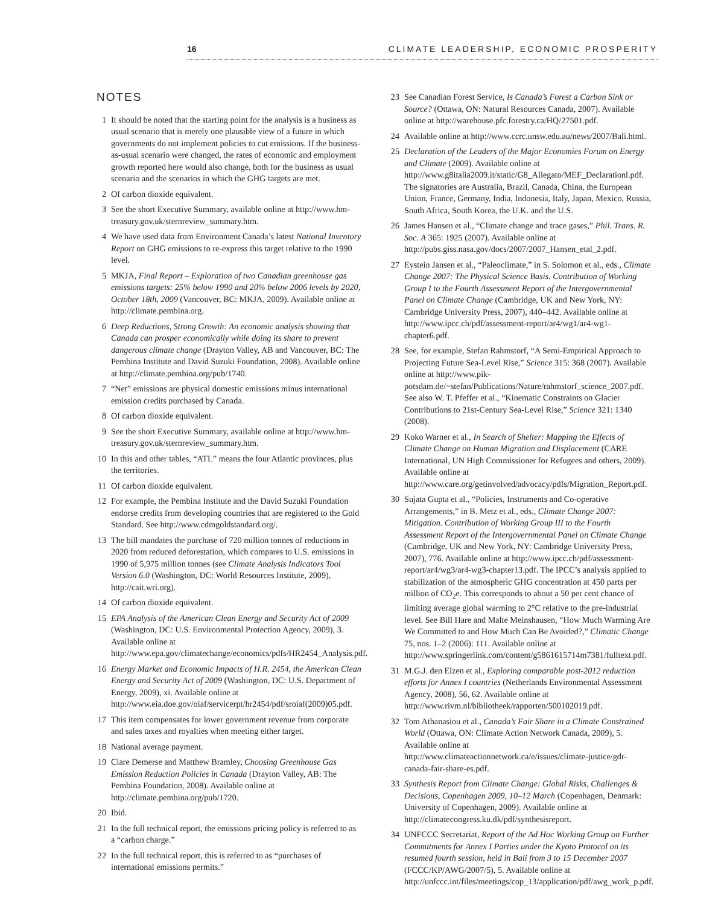16 CLIMATE LEADERSHIP, ECONOMIC PROSPERITY
NOTES
1 It should be noted that the starting point for the analysis is a business as usual scenario that is merely one plausible view of a future in which governments do not implement policies to cut emissions. If the business-as-usual scenario were changed, the rates of economic and employment growth reported here would also change, both for the business as usual scenario and the scenarios in which the GHG targets are met.
2 Of carbon dioxide equivalent.
3 See the short Executive Summary, available online at http://www.hm-treasury.gov.uk/sternreview_summary.htm.
4 We have used data from Environment Canada’s latest National Inventory Report on GHG emissions to re-express this target relative to the 1990 level.
5 MKJA, Final Report – Exploration of two Canadian greenhouse gas emissions targets: 25% below 1990 and 20% below 2006 levels by 2020, October 18th, 2009 (Vancouver, BC: MKJA, 2009). Available online at http://climate.pembina.org.
6 Deep Reductions, Strong Growth: An economic analysis showing that Canada can prosper economically while doing its share to prevent dangerous climate change (Drayton Valley, AB and Vancouver, BC: The Pembina Institute and David Suzuki Foundation, 2008). Available online at http://climate.pembina.org/pub/1740.
7 “Net” emissions are physical domestic emissions minus international emission credits purchased by Canada.
8 Of carbon dioxide equivalent.
9 See the short Executive Summary, available online at http://www.hm-treasury.gov.uk/sternreview_summary.htm.
10 In this and other tables, “ATL” means the four Atlantic provinces, plus the territories.
11 Of carbon dioxide equivalent.
12 For example, the Pembina Institute and the David Suzuki Foundation endorse credits from developing countries that are registered to the Gold Standard. See http://www.cdmgoldstandard.org/.
13 The bill mandates the purchase of 720 million tonnes of reductions in 2020 from reduced deforestation, which compares to U.S. emissions in 1990 of 5,975 million tonnes (see Climate Analysis Indicators Tool Version 6.0 (Washington, DC: World Resources Institute, 2009), http://cait.wri.org).
14 Of carbon dioxide equivalent.
15 EPA Analysis of the American Clean Energy and Security Act of 2009 (Washington, DC: U.S. Environmental Protection Agency, 2009), 3. Available online at http://www.epa.gov/climatechange/economics/pdfs/HR2454_Analysis.pdf.
16 Energy Market and Economic Impacts of H.R. 2454, the American Clean Energy and Security Act of 2009 (Washington, DC: U.S. Department of Energy, 2009), xi. Available online at http://www.eia.doe.gov/oiaf/servicerpt/hr2454/pdf/sroiaf(2009)05.pdf.
17 This item compensates for lower government revenue from corporate and sales taxes and royalties when meeting either target.
18 National average payment.
19 Clare Demerse and Matthew Bramley, Choosing Greenhouse Gas Emission Reduction Policies in Canada (Drayton Valley, AB: The Pembina Foundation, 2008). Available online at http://climate.pembina.org/pub/1720.
20 Ibid.
21 In the full technical report, the emissions pricing policy is referred to as a “carbon charge.”
22 In the full technical report, this is referred to as “purchases of international emissions permits.”
23 See Canadian Forest Service, Is Canada’s Forest a Carbon Sink or Source? (Ottawa, ON: Natural Resources Canada, 2007). Available online at http://warehouse.pfc.forestry.ca/HQ/27501.pdf.
24 Available online at http://www.ccrc.unsw.edu.au/news/2007/Bali.html.
25 Declaration of the Leaders of the Major Economies Forum on Energy and Climate (2009). Available online at http://www.g8italia2009.it/static/G8_Allegato/MEF_Declarationl.pdf. The signatories are Australia, Brazil, Canada, China, the European Union, France, Germany, India, Indonesia, Italy, Japan, Mexico, Russia, South Africa, South Korea, the U.K. and the U.S.
26 James Hansen et al., “Climate change and trace gases,” Phil. Trans. R. Soc. A 365: 1925 (2007). Available online at http://pubs.giss.nasa.gov/docs/2007/2007_Hansen_etal_2.pdf.
27 Eystein Jansen et al., “Paleoclimate,” in S. Solomon et al., eds., Climate Change 2007: The Physical Science Basis. Contribution of Working Group I to the Fourth Assessment Report of the Intergovernmental Panel on Climate Change (Cambridge, UK and New York, NY: Cambridge University Press, 2007), 440–442. Available online at http://www.ipcc.ch/pdf/assessment-report/ar4/wg1/ar4-wg1-chapter6.pdf.
28 See, for example, Stefan Rahmstorf, “A Semi-Empirical Approach to Projecting Future Sea-Level Rise,” Science 315: 368 (2007). Available online at http://www.pik-potsdam.de/~stefan/Publications/Nature/rahmstorf_science_2007.pdf. See also W. T. Pfeffer et al., “Kinematic Constraints on Glacier Contributions to 21st-Century Sea-Level Rise,” Science 321: 1340 (2008).
29 Koko Warner et al., In Search of Shelter: Mapping the Effects of Climate Change on Human Migration and Displacement (CARE International, UN High Commissioner for Refugees and others, 2009). Available online at http://www.care.org/getinvolved/advocacy/pdfs/Migration_Report.pdf.
30 Sujata Gupta et al., “Policies, Instruments and Co-operative Arrangements,” in B. Metz et al., eds., Climate Change 2007: Mitigation. Contribution of Working Group III to the Fourth Assessment Report of the Intergovernmental Panel on Climate Change (Cambridge, UK and New York, NY: Cambridge University Press, 2007), 776. Available online at http://www.ipcc.ch/pdf/assessment-report/ar4/wg3/ar4-wg3-chapter13.pdf. The IPCC’s analysis applied to stabilization of the atmospheric GHG concentration at 450 parts per million of CO<sub>2</sub>e. This corresponds to about a 50 per cent chance of limiting average global warming to 2°C relative to the pre-industrial level. See Bill Hare and Malte Meinshausen, “How Much Warming Are We Committed to and How Much Can Be Avoided?,” Climatic Change 75, nos. 1–2 (2006): 111. Available online at http://www.springerlink.com/content/g5861615714m7381/fulltext.pdf.
31 M.G.J. den Elzen et al., Exploring comparable post-2012 reduction efforts for Annex I countries (Netherlands Environmental Assessment Agency, 2008), 56, 62. Available online at http://www.rivm.nl/bibliotheek/rapporten/500102019.pdf.
32 Tom Athanasiou et al., Canada’s Fair Share in a Climate Constrained World (Ottawa, ON: Climate Action Network Canada, 2009), 5. Available online at http://www.climateactionnetwork.ca/e/issues/climate-justice/gdr-canada-fair-share-es.pdf.
33 Synthesis Report from Climate Change: Global Risks, Challenges & Decisions, Copenhagen 2009, 10–12 March (Copenhagen, Denmark: University of Copenhagen, 2009). Available online at http://climatecongress.ku.dk/pdf/synthesisreport.
34 UNFCCC Secretariat, Report of the Ad Hoc Working Group on Further Commitments for Annex I Parties under the Kyoto Protocol on its resumed fourth session, held in Bali from 3 to 15 December 2007 (FCCC/KP/AWG/2007/5), 5. Available online at http://unfccc.int/files/meetings/cop_13/application/pdf/awg_work_p.pdf.